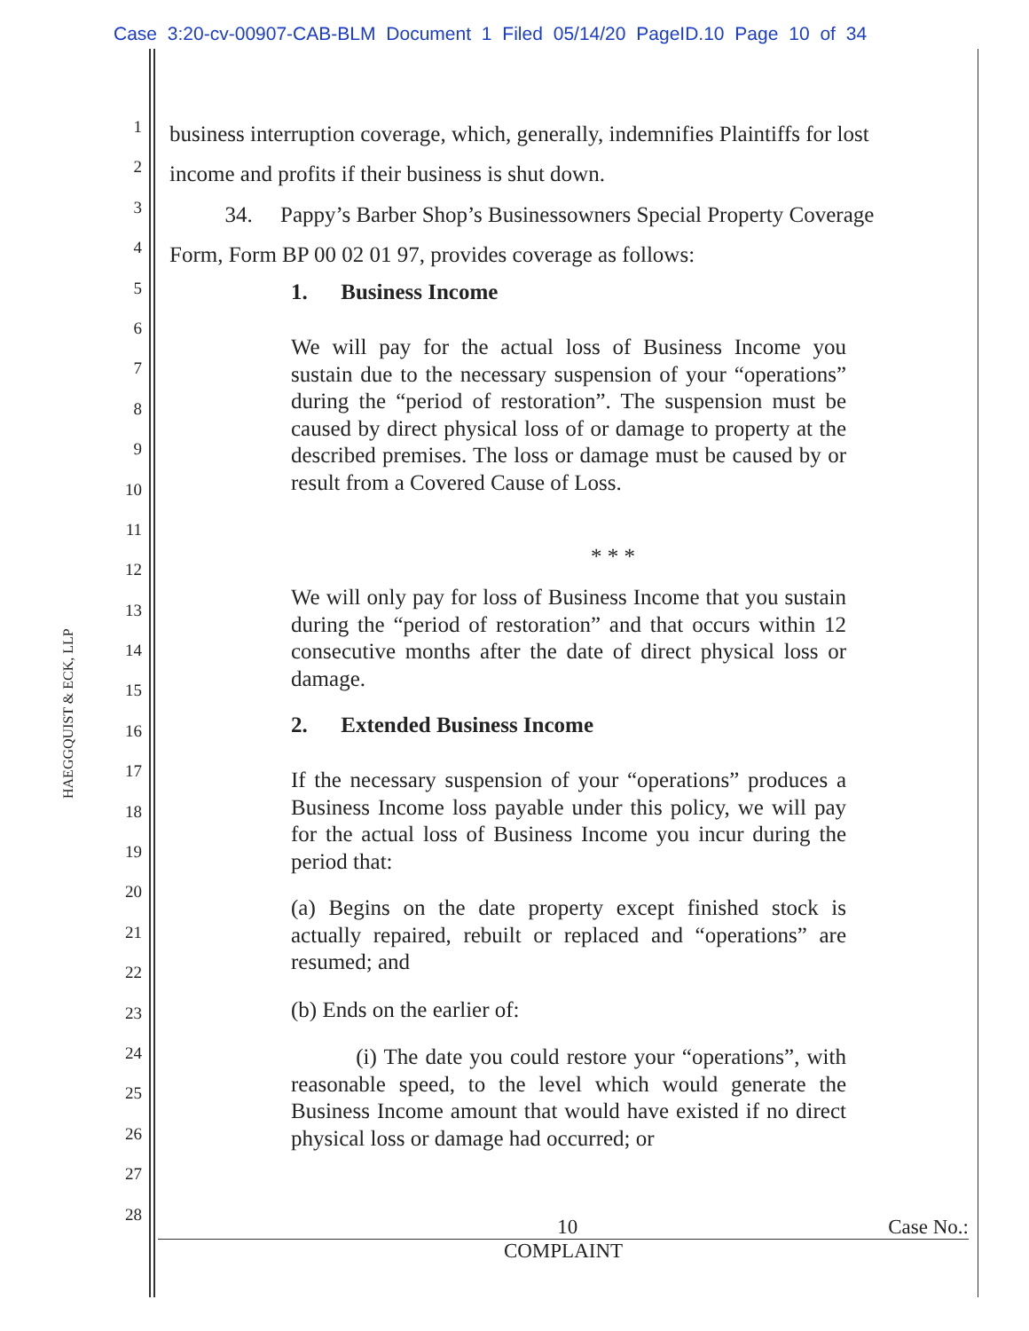Case 3:20-cv-00907-CAB-BLM Document 1 Filed 05/14/20 PageID.10 Page 10 of 34
HAEGGQUIST & ECK, LLP
1
business interruption coverage, which, generally, indemnifies Plaintiffs for lost
2
income and profits if their business is shut down.
3
34. Pappy’s Barber Shop’s Businessowners Special Property Coverage
4
Form, Form BP 00 02 01 97, provides coverage as follows:
5
6
7
8
9
10
11
12
13
14
15
16
17
18
19
20
21
22
23
24
25
26
27
28
1. Business Income
We will pay for the actual loss of Business Income you sustain due to the necessary suspension of your “operations” during the “period of restoration”. The suspension must be caused by direct physical loss of or damage to property at the described premises. The loss or damage must be caused by or result from a Covered Cause of Loss.
* * *
We will only pay for loss of Business Income that you sustain during the “period of restoration” and that occurs within 12 consecutive months after the date of direct physical loss or damage.
2. Extended Business Income
If the necessary suspension of your “operations” produces a Business Income loss payable under this policy, we will pay for the actual loss of Business Income you incur during the period that:
(a) Begins on the date property except finished stock is actually repaired, rebuilt or replaced and “operations” are resumed; and
(b) Ends on the earlier of:
(i) The date you could restore your “operations”, with reasonable speed, to the level which would generate the Business Income amount that would have existed if no direct physical loss or damage had occurred; or
10 Case No.:
COMPLAINT